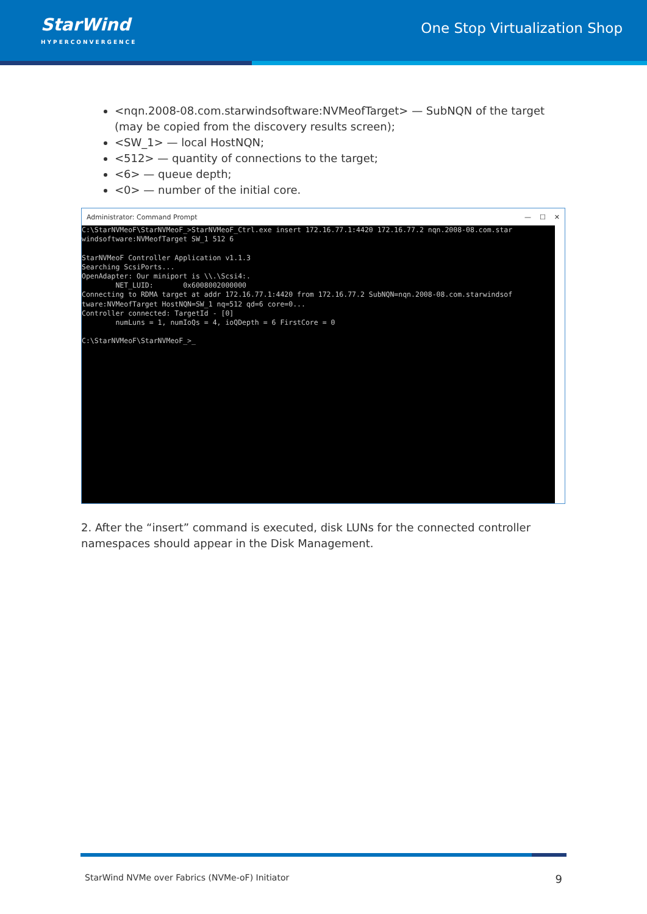StarWind
HYPERCONVERGENCE
One Stop Virtualization Shop
<nqn.2008-08.com.starwindsoftware:NVMeofTarget> — SubNQN of the target (may be copied from the discovery results screen);
<SW_1> — local HostNQN;
<512> — quantity of connections to the target;
<6> — queue depth;
<0> — number of the initial core.
Administrator: Command Prompt — ☐ ✕
C:\StarNVMeoF\StarNVMeoF_>StarNVMeoF_Ctrl.exe insert 172.16.77.1:4420 172.16.77.2 nqn.2008-08.com.star windsoftware:NVMeofTarget SW_1 512 6 StarNVMeoF Controller Application v1.1.3 Searching ScsiPorts... OpenAdapter: Our miniport is \\.\Scsi4:. NET_LUID: 0x6008002000000 Connecting to RDMA target at addr 172.16.77.1:4420 from 172.16.77.2 SubNQN=nqn.2008-08.com.starwindsof tware:NVMeofTarget HostNQN=SW_1 nq=512 qd=6 core=0... Controller connected: TargetId - [0] numLuns = 1, numIoQs = 4, ioQDepth = 6 FirstCore = 0 C:\StarNVMeoF\StarNVMeoF_>_
2. After the “insert” command is executed, disk LUNs for the connected controller namespaces should appear in the Disk Management.
StarWind NVMe over Fabrics (NVMe-oF) Initiator 9